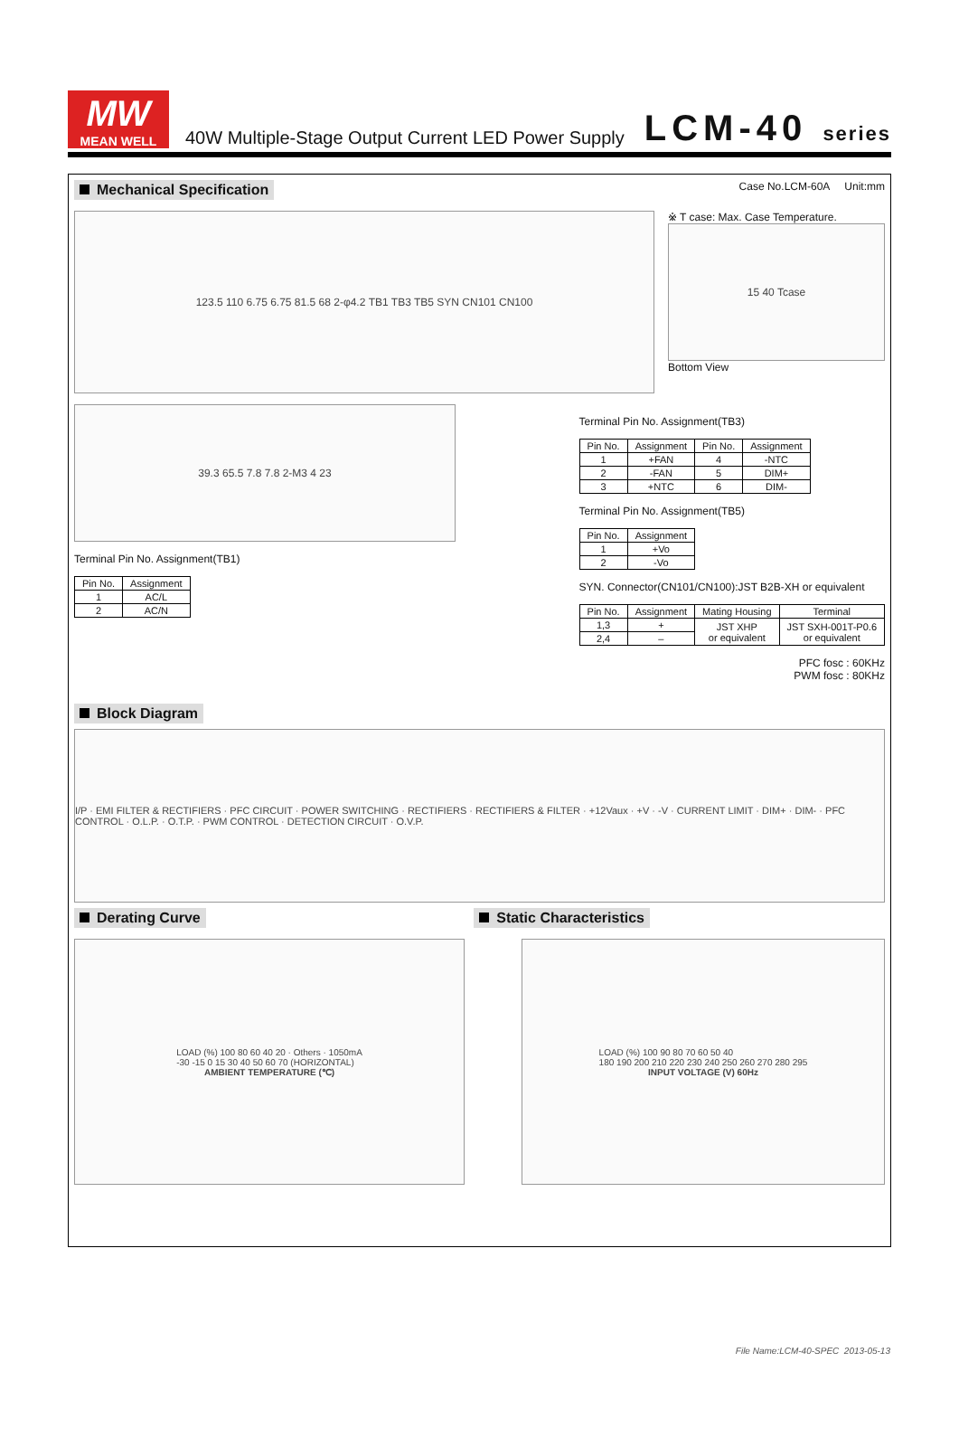MW
MEAN WELL
40W Multiple-Stage Output Current LED Power Supply
LCM-40 series
Mechanical Specification Case No.LCM-60A Unit:mm
123.5 110 6.75 6.75 81.5 68 2-φ4.2 TB1 TB3 TB5 SYN CN101 CN100
※ T case: Max. Case Temperature.
15 40 Tcase
Bottom View
39.3 65.5 7.8 7.8 2-M3 4 23
Terminal Pin No. Assignment(TB1)
| Pin No. | Assignment |
| --- | --- |
| 1 | AC/L |
| 2 | AC/N |
Terminal Pin No. Assignment(TB3)
| Pin No. | Assignment | Pin No. | Assignment |
| --- | --- | --- | --- |
| 1 | +FAN | 4 | -NTC |
| 2 | -FAN | 5 | DIM+ |
| 3 | +NTC | 6 | DIM- |
Terminal Pin No. Assignment(TB5)
| Pin No. | Assignment |
| --- | --- |
| 1 | +Vo |
| 2 | -Vo |
SYN. Connector(CN101/CN100):JST B2B-XH or equivalent
| Pin No. | Assignment | Mating Housing | Terminal |
| --- | --- | --- | --- |
| 1,3 | + | JST XHP or equivalent | JST SXH-001T-P0.6 or equivalent |
| 2,4 | – | | |
PFC fosc : 60KHz
PWM fosc : 80KHz
Block Diagram
I/P · EMI FILTER & RECTIFIERS · PFC CIRCUIT · POWER SWITCHING · RECTIFIERS · RECTIFIERS & FILTER · +12Vaux · +V · -V · CURRENT LIMIT · DIM+ · DIM- · PFC CONTROL · O.L.P. · O.T.P. · PWM CONTROL · DETECTION CIRCUIT · O.V.P.
Derating Curve Static Characteristics
LOAD (%) 100 80 60 40 20 · Others · 1050mA
-30 -15 0 15 30 40 50 60 70 (HORIZONTAL)
AMBIENT TEMPERATURE (℃)
LOAD (%) 100 90 80 70 60 50 40
180 190 200 210 220 230 240 250 260 270 280 295
INPUT VOLTAGE (V) 60Hz
File Name:LCM-40-SPEC 2013-05-13